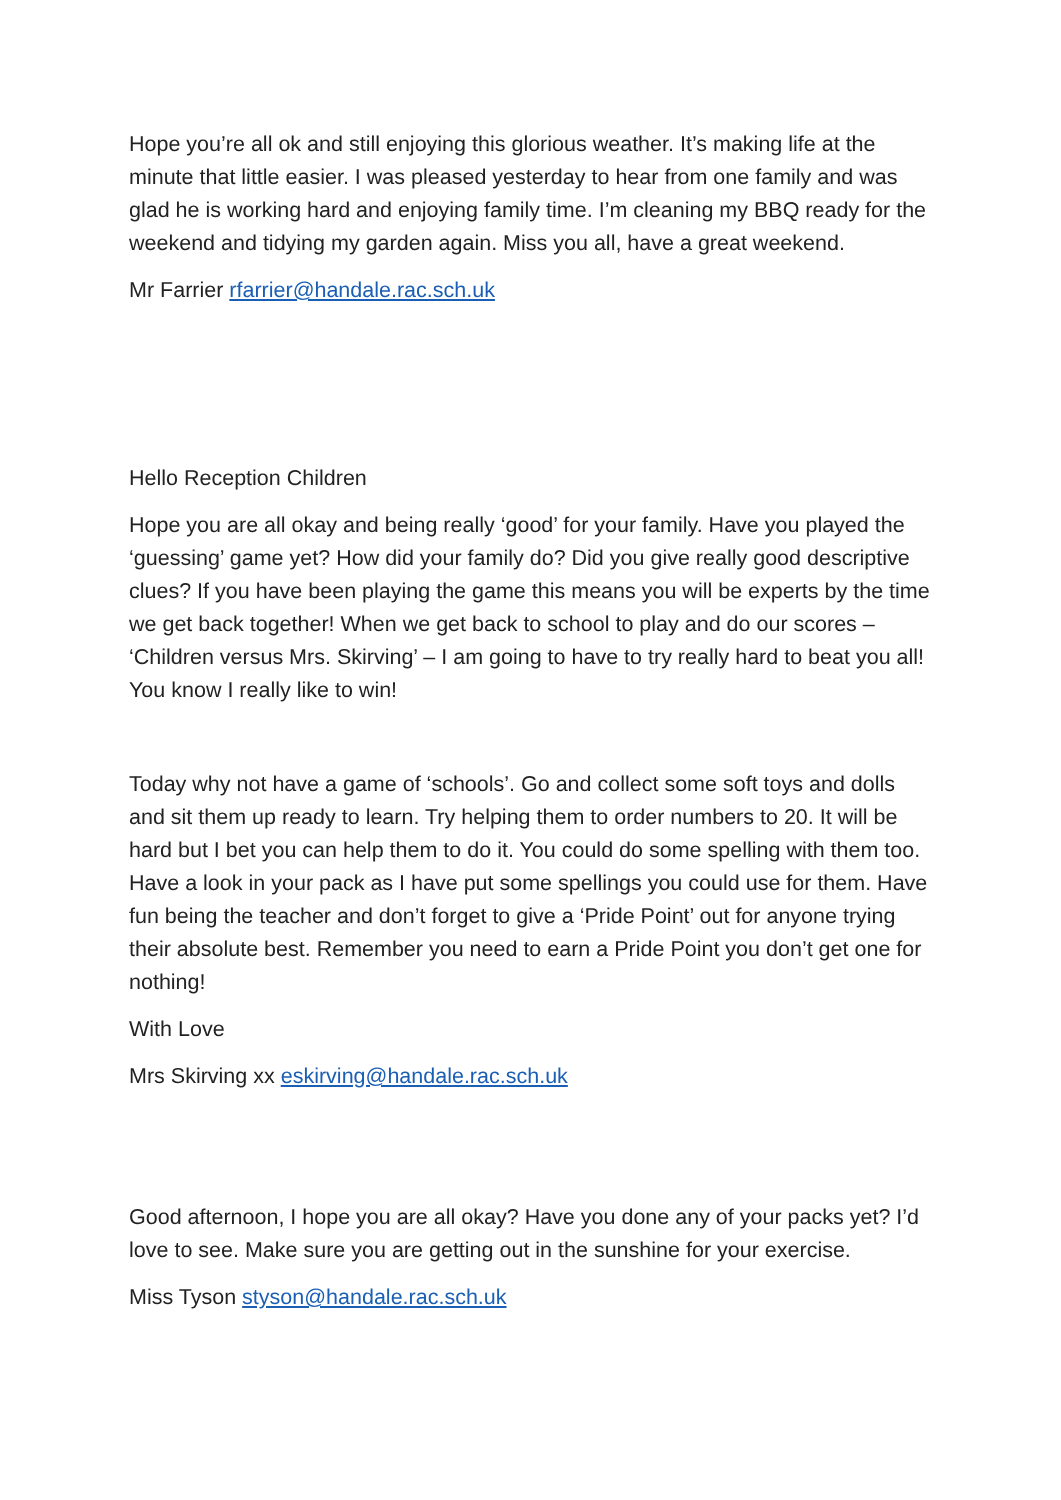Hope you’re all ok and still enjoying this glorious weather. It’s making life at the minute that little easier. I was pleased yesterday to hear from one family and was glad he is working hard and enjoying family time. I’m cleaning my BBQ ready for the weekend and tidying my garden again. Miss you all, have a great weekend.
Mr Farrier rfarrier@handale.rac.sch.uk
Hello Reception Children
Hope you are all okay and being really ‘good’ for your family. Have you played the ‘guessing’ game yet? How did your family do? Did you give really good descriptive clues? If you have been playing the game this means you will be experts by the time we get back together! When we get back to school to play and do our scores – ‘Children versus Mrs. Skirving’ – I am going to have to try really hard to beat you all! You know I really like to win!
Today why not have a game of ‘schools’. Go and collect some soft toys and dolls and sit them up ready to learn. Try helping them to order numbers to 20. It will be hard but I bet you can help them to do it. You could do some spelling with them too. Have a look in your pack as I have put some spellings you could use for them. Have fun being the teacher and don’t forget to give a ‘Pride Point’ out for anyone trying their absolute best. Remember you need to earn a Pride Point you don’t get one for nothing!
With Love
Mrs Skirving xx eskirving@handale.rac.sch.uk
Good afternoon, I hope you are all okay? Have you done any of your packs yet? I’d love to see. Make sure you are getting out in the sunshine for your exercise.
Miss Tyson styson@handale.rac.sch.uk